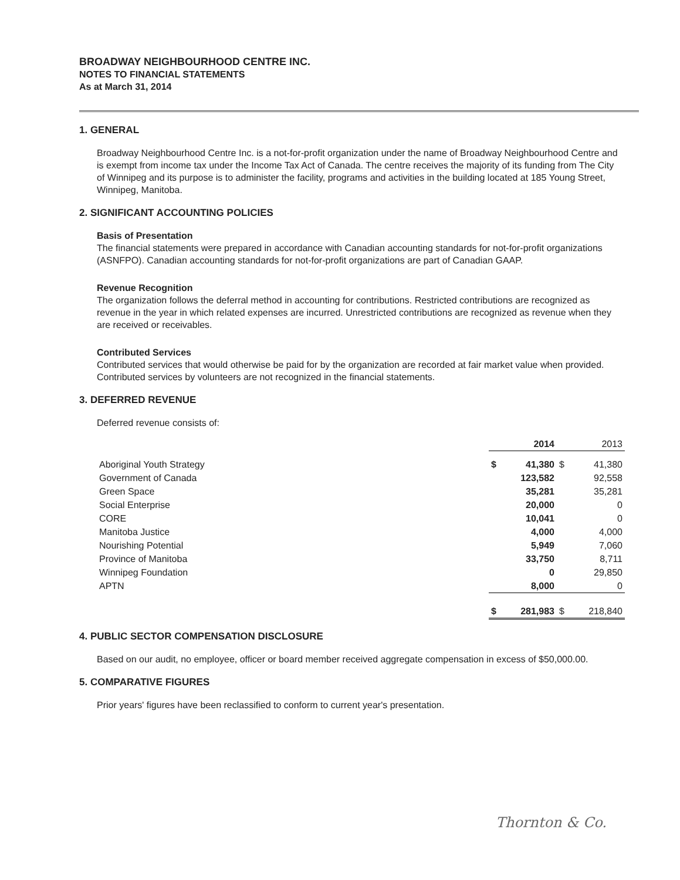BROADWAY NEIGHBOURHOOD CENTRE INC.
NOTES TO FINANCIAL STATEMENTS
As at March 31, 2014
1. GENERAL
Broadway Neighbourhood Centre Inc. is a not-for-profit organization under the name of Broadway Neighbourhood Centre and is exempt from income tax under the Income Tax Act of Canada. The centre receives the majority of its funding from The City of Winnipeg and its purpose is to administer the facility, programs and activities in the building located at 185 Young Street, Winnipeg, Manitoba.
2. SIGNIFICANT ACCOUNTING POLICIES
Basis of Presentation
The financial statements were prepared in accordance with Canadian accounting standards for not-for-profit organizations (ASNFPO). Canadian accounting standards for not-for-profit organizations are part of Canadian GAAP.
Revenue Recognition
The organization follows the deferral method in accounting for contributions. Restricted contributions are recognized as revenue in the year in which related expenses are incurred. Unrestricted contributions are recognized as revenue when they are received or receivables.
Contributed Services
Contributed services that would otherwise be paid for by the organization are recorded at fair market value when provided. Contributed services by volunteers are not recognized in the financial statements.
3. DEFERRED REVENUE
Deferred revenue consists of:
| | | 2014 | | 2013 |
| --- | --- | --- | --- | --- |
| Aboriginal Youth Strategy | $ | 41,380 | $ | 41,380 |
| Government of Canada | | 123,582 | | 92,558 |
| Green Space | | 35,281 | | 35,281 |
| Social Enterprise | | 20,000 | | 0 |
| CORE | | 10,041 | | 0 |
| Manitoba Justice | | 4,000 | | 4,000 |
| Nourishing Potential | | 5,949 | | 7,060 |
| Province of Manitoba | | 33,750 | | 8,711 |
| Winnipeg Foundation | | 0 | | 29,850 |
| APTN | | 8,000 | | 0 |
| | $ | 281,983 | $ | 218,840 |
4. PUBLIC SECTOR COMPENSATION DISCLOSURE
Based on our audit, no employee, officer or board member received aggregate compensation in excess of $50,000.00.
5. COMPARATIVE FIGURES
Prior years' figures have been reclassified to conform to current year's presentation.
Thornton & Co.